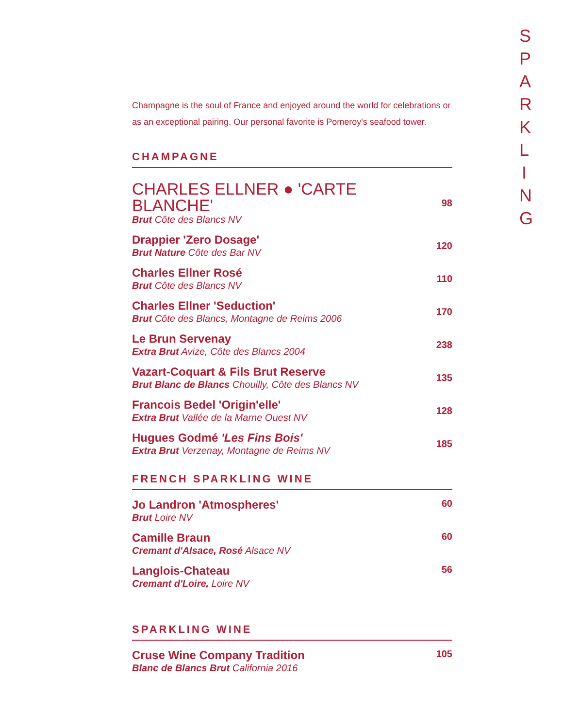S P A R K L I N G
Champagne is the soul of France and enjoyed around the world for celebrations or as an exceptional pairing. Our personal favorite is Pomeroy's seafood tower.
CHAMPAGNE
CHARLES ELLNER ● 'CARTE BLANCHE'
Brut Côte des Blancs NV
98
Drappier 'Zero Dosage'
Brut Nature Côte des Bar NV
120
Charles Ellner Rosé
Brut Côte des Blancs NV
110
Charles Ellner 'Seduction'
Brut Côte des Blancs, Montagne de Reims 2006
170
Le Brun Servenay
Extra Brut Avize, Côte des Blancs 2004
238
Vazart-Coquart & Fils Brut Reserve
Brut Blanc de Blancs Chouilly, Côte des Blancs NV
135
Francois Bedel 'Origin'elle'
Extra Brut Vallée de la Marne Ouest NV
128
Hugues Godmé 'Les Fins Bois'
Extra Brut Verzenay, Montagne de Reims NV
185
FRENCH SPARKLING WINE
Jo Landron 'Atmospheres'
Brut Loire NV
60
Camille Braun
Cremant d'Alsace, Rosé Alsace NV
60
Langlois-Chateau
Cremant d'Loire, Loire NV
56
SPARKLING WINE
Cruse Wine Company Tradition
Blanc de Blancs Brut California 2016
105